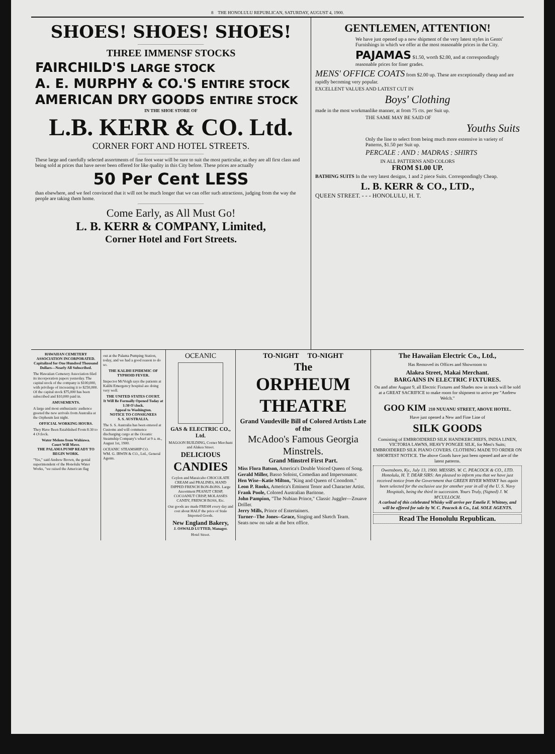8 THE HONOLULU REPUBLICAN, SATURDAY, AUGUST 4, 1900.
SHOES! SHOES! SHOES!
THREE IMMENSF STOCKS
FAIRCHILD'S LARGE STOCK
A. E. MURPHY & CO.'S ENTIRE STOCK
AMERICAN DRY GOODS ENTIRE STOCK
IN THE SHOE STORE OF
L.B. KERR & CO. Ltd.
CORNER FORT AND HOTEL STREETS.
These large and carefully selected assortments of fine foot wear will be sure to suit the most particular, as they are all first class and being sold at prices that have never been offered for like quality in this City before. These prices are actually
50 Per Cent LESS
than elsewhere, and we feel convinced that it will not be much longer that we can offer such attractions, judging from the way the people are taking them home.
Come Early, as All Must Go!
L. B. KERR & COMPANY, Limited,
Corner Hotel and Fort Streets.
GENTLEMEN, ATTENTION!
We have just opened up a new shipment of the very latest styles in Gents' Furnishings in which we offer at the most reasonable prices in the City.
PAJAMAS $1.50, worth $2.00, and at correspondingly reasonable prices for finer grades.
MENS' OFFICE COATS from $2.00 up. These are exceptionally cheap and are rapidly becoming very popular.
EXCELLENT VALUES AND LATEST CUT IN
Boys' Clothing
made in the most workmanlike manner, at from 75 cts. per Suit up.
THE SAME MAY BE SAID OF
Youths Suits
Only the line to select from being much more extensive in variety of Patterns, $1.50 per Suit up.
PERCALE : AND : MADRAS : SHIRTS
IN ALL PATTERNS AND COLORS
FROM $1.00 UP.
BATHING SUITS In the very latest designs, 1 and 2 piece Suits. Correspondingly Cheap.
L. B. KERR & CO., LTD.,
QUEEN STREET. - - - HONOLULU, H. T.
HAWAIIAN CEMETERY ASSOCIATION INCORPORATED.
Capitalized for One Hundred Thousand Dollars—Nearly All Subscribed.
The Hawaiian Cemetery Association filed its incorporation papers yesterday. The capital stock of the company is $100,000, with privilege of increasing it to $250,000. Of the capital stock $75,000 has been subscribed and $10,000 paid in.
AMUSEMENTS.
A large and most enthusiastic audience greeted the new arrivals from Australia at the Orpheum last night.
OFFICIAL WORKING HOURS.
They Have Been Established From 8:30 to 4 O'clock.
Water Melons from Wahiawa.
Court Will Move.
THE PALAMA PUMP READY TO BEGIN WORK.
"Yes," said Andrew Brown, the genial superintendent of the Honolulu Water Works, "we raised the American flag
out at the Palama Pumping Station, today, and we had a good reason to do so.
THE KALIHI EPIDEMIC OF TYPHOID FEVER.
Inspector McVeigh says the patients at Kalihi Emergency hospital are doing very well.
THE UNITED STATES COURT.
It Will Be Formally Opened Today at 1:30 O'clock.
Appeal to Washington.
NOTICE TO CONSIGNEES
S. S. AUSTRALIA.
The S. S. Australia has been entered at Customs and will commence discharging cargo at the Oceanic Steamship Company's wharf at 9 a. m., August 1st, 1900.
OCEANIC STEAMSHIP CO.
WM. G. IRWIN & CO., Ltd., General Agents.
OCEANIC
GAS & ELECTRIC CO., Ltd.
MAGOON BUILDING, Corner Merchant and Alakea Street.
DELICIOUS
CANDIES
Ceylon and Maraicabo CHOCOLATE CREAM and PRALINES, HAND DIPPED FRENCH BON-BONS. Large Assortment PEANUT CRISP, COCOANUT CRISP, MOLASSES CANDY, FRENCH BOSS, Etc.
Our goods are made FRESH every day and cost about HALF the price of Stale Imported Goods.
New England Bakery,
J. OSWALD LUTTED, Manager.
Hotel Street.
TO-NIGHT TO-NIGHT
The
ORPHEUM THEATRE
Grand Vaudeville Bill of Colored Artists Late of the
McAdoo's Famous Georgia Minstrels.
Grand Minstrel First Part.
Miss Flora Batson, America's Double Voiced Queen of Song.
Gerald Miller, Basso Soloist, Comedian and Impersonator.
Hen Wise--Katie Milton, "King and Queen of Coondom."
Leon P. Rooks, America's Eminent Tenor and Character Artist.
Frank Poole, Colored Australian Baritone.
John Pampion, "The Nubian Prince," Classic Juggler—Zouave Driller.
Jerry Mills, Prince of Entertainers.
Turner--The Jones--Grace, Singing and Sketch Team.
Seats now on sale at the box office.
The Hawaiian Electric Co., Ltd.,
Has Removed its Offices and Showroom to
Alakea Street, Makai Merchant.
BARGAINS IN ELECTRIC FIXTURES.
On and after August 9, all Electric Fixtures and Shades now in stock will be sold at a GREAT SACRIFICE to make room for shipment to arrive per "Andrew Welch."
GOO KIM 210 NUUANU STREET, ABOVE HOTEL.
Have just opened a New and Fine Line of
SILK GOODS
Consisting of EMBROIDERED SILK HANDKERCHIEFS, INDIA LINEN, VICTORIA LAWNS, HEAVY PONGEE SILK, for Men's Suits; EMBROIDERED SILK PIANO COVERS. CLOTHING MADE TO ORDER ON SHORTEST NOTICE. The above Goods have just been opened and are of the latest patterns.
Owensboro, Ky., July 13, 1900. MESSRS. W. C. PEACOCK & CO., LTD. Honolulu, H. T. DEAR SIRS: Am pleased to inform you that we have just received notice from the Government that GREEN RIVER WHISKY has again been selected for the exclusive use for another year in all of the U. S. Navy Hospitals, being the third in succession. Yours Truly, (Signed) J. W. M'CULLOCH.
A carload of this celebrated Whisky will arrive per Emelie F. Whitney, and will be offered for sale by W. C. Peacock & Co., Ltd. SOLE AGENTS.
Read The Honolulu Republican.